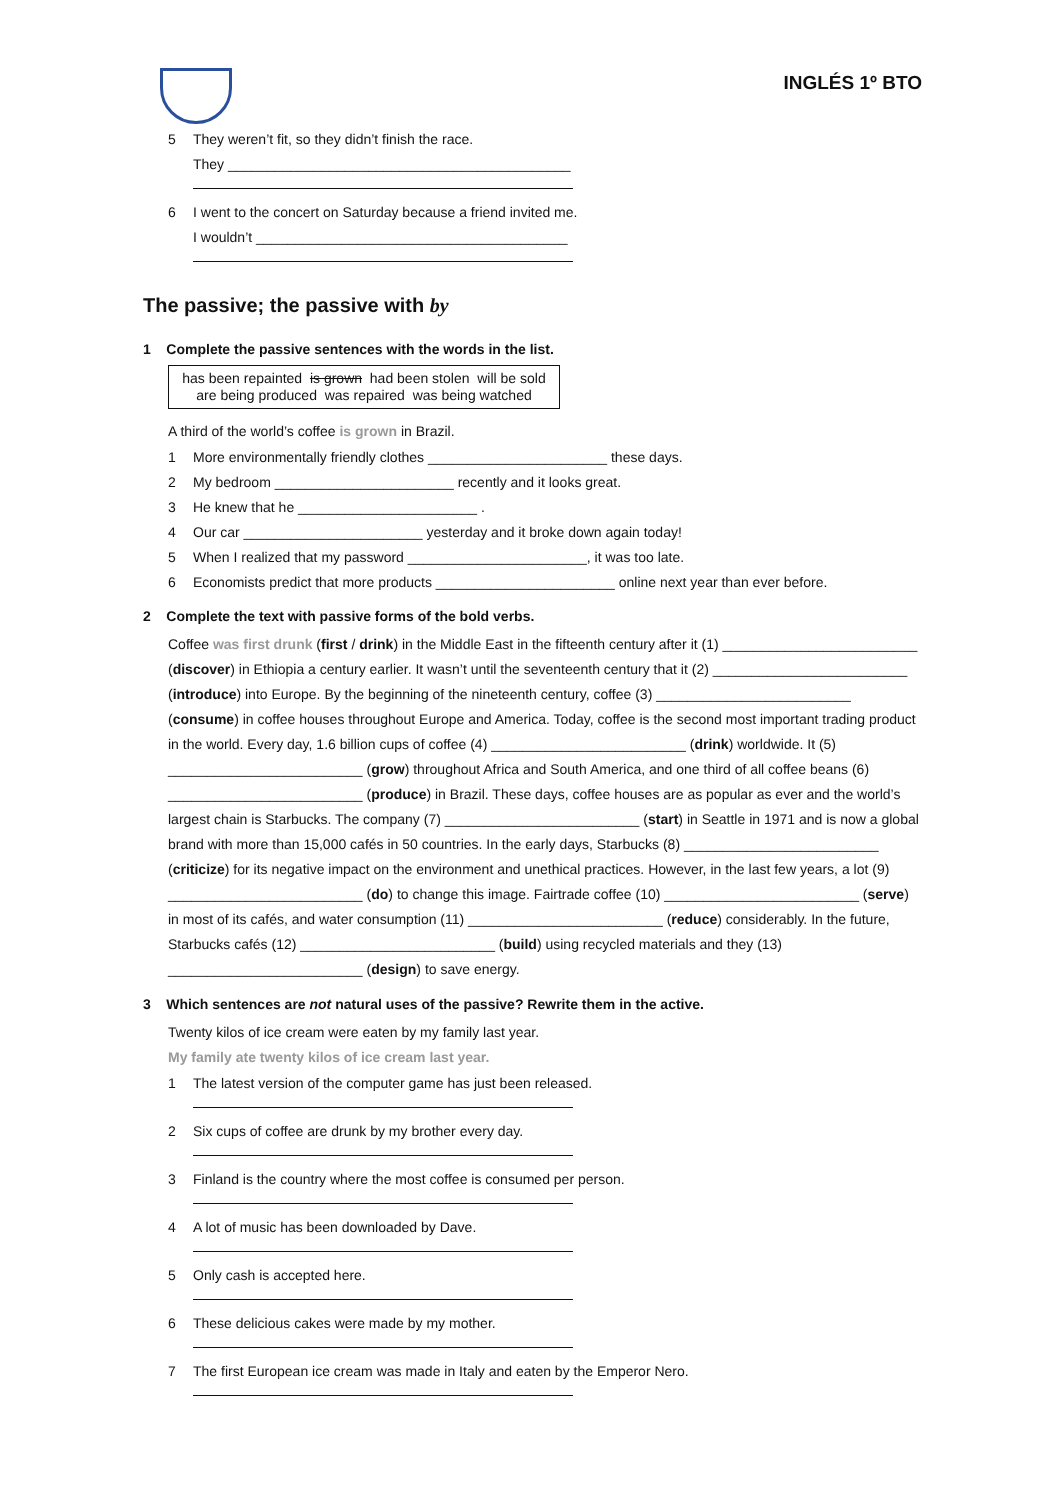INGLÉS 1º BTO
5 They weren’t fit, so they didn’t finish the race.
They ____________________________________________
6 I went to the concert on Saturday because a friend invited me.
I wouldn’t ________________________________________
The passive; the passive with by
1 Complete the passive sentences with the words in the list.
has been repainted is grown had been stolen will be sold
are being produced was repaired was being watched
A third of the world’s coffee is grown in Brazil.
1 More environmentally friendly clothes _______________________ these days.
2 My bedroom _______________________ recently and it looks great.
3 He knew that he _______________________ .
4 Our car _______________________ yesterday and it broke down again today!
5 When I realized that my password _______________________, it was too late.
6 Economists predict that more products _______________________ online next year than ever before.
2 Complete the text with passive forms of the bold verbs.
Coffee was first drunk (first / drink) in the Middle East in the fifteenth century after it (1) _________________________ (discover) in Ethiopia a century earlier. It wasn’t until the seventeenth century that it (2) _________________________ (introduce) into Europe. By the beginning of the nineteenth century, coffee (3) _________________________ (consume) in coffee houses throughout Europe and America. Today, coffee is the second most important trading product in the world. Every day, 1.6 billion cups of coffee (4) _________________________ (drink) worldwide. It (5) _________________________ (grow) throughout Africa and South America, and one third of all coffee beans (6) _________________________ (produce) in Brazil. These days, coffee houses are as popular as ever and the world’s largest chain is Starbucks. The company (7) _________________________ (start) in Seattle in 1971 and is now a global brand with more than 15,000 cafés in 50 countries. In the early days, Starbucks (8) _________________________ (criticize) for its negative impact on the environment and unethical practices. However, in the last few years, a lot (9) _________________________ (do) to change this image. Fairtrade coffee (10) _________________________ (serve) in most of its cafés, and water consumption (11) _________________________ (reduce) considerably. In the future, Starbucks cafés (12) _________________________ (build) using recycled materials and they (13) _________________________ (design) to save energy.
3 Which sentences are not natural uses of the passive? Rewrite them in the active.
Twenty kilos of ice cream were eaten by my family last year.
My family ate twenty kilos of ice cream last year.
1 The latest version of the computer game has just been released.
2 Six cups of coffee are drunk by my brother every day.
3 Finland is the country where the most coffee is consumed per person.
4 A lot of music has been downloaded by Dave.
5 Only cash is accepted here.
6 These delicious cakes were made by my mother.
7 The first European ice cream was made in Italy and eaten by the Emperor Nero.